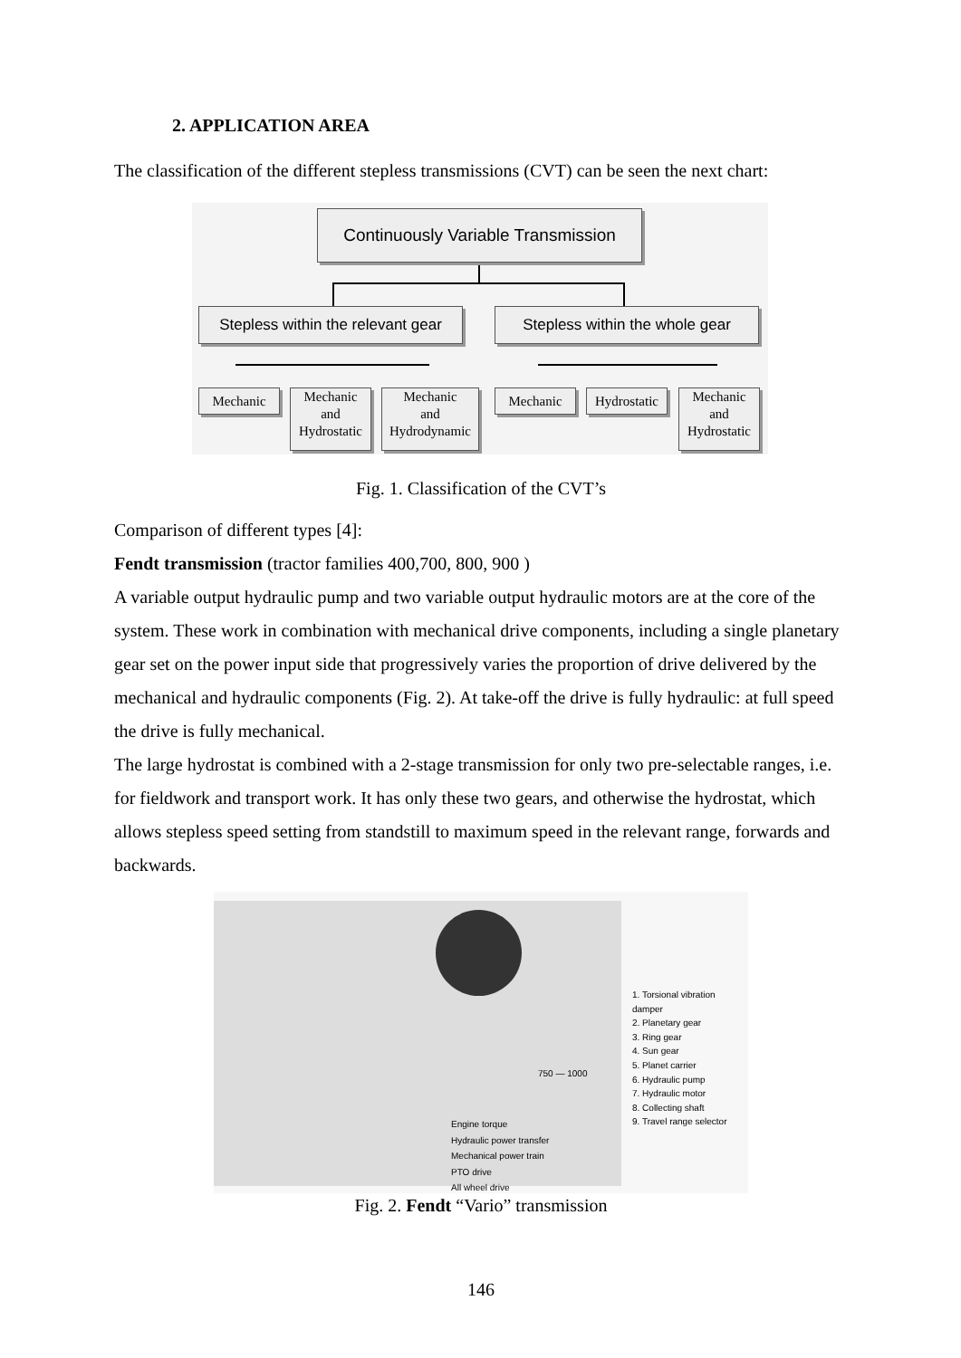2. APPLICATION AREA
The classification of the different stepless transmissions (CVT) can be seen the next chart:
Continuously Variable Transmission
Stepless within the relevant gear
Stepless within the whole gear
Mechanic
Mechanic
and
Hydrostatic
Mechanic
and
Hydrodynamic
Mechanic
Hydrostatic
Mechanic
and
Hydrostatic
Fig. 1. Classification of the CVT’s
Comparison of different types [4]:
Fendt transmission (tractor families 400,700, 800, 900 )
A variable output hydraulic pump and two variable output hydraulic motors are at the core of the system. These work in combination with mechanical drive components, including a single planetary gear set on the power input side that progressively varies the proportion of drive delivered by the mechanical and hydraulic components (Fig. 2). At take-off the drive is fully hydraulic: at full speed the drive is fully mechanical.
The large hydrostat is combined with a 2-stage transmission for only two pre-selectable ranges, i.e. for fieldwork and transport work. It has only these two gears, and otherwise the hydrostat, which allows stepless speed setting from standstill to maximum speed in the relevant range, forwards and backwards.
750 — 1000
Engine torque
Hydraulic power transfer
Mechanical power train
PTO drive
All wheel drive
1. Torsional vibration damper
2. Planetary gear
3. Ring gear
4. Sun gear
5. Planet carrier
6. Hydraulic pump
7. Hydraulic motor
8. Collecting shaft
9. Travel range selector
Fig. 2. Fendt “Vario” transmission
146